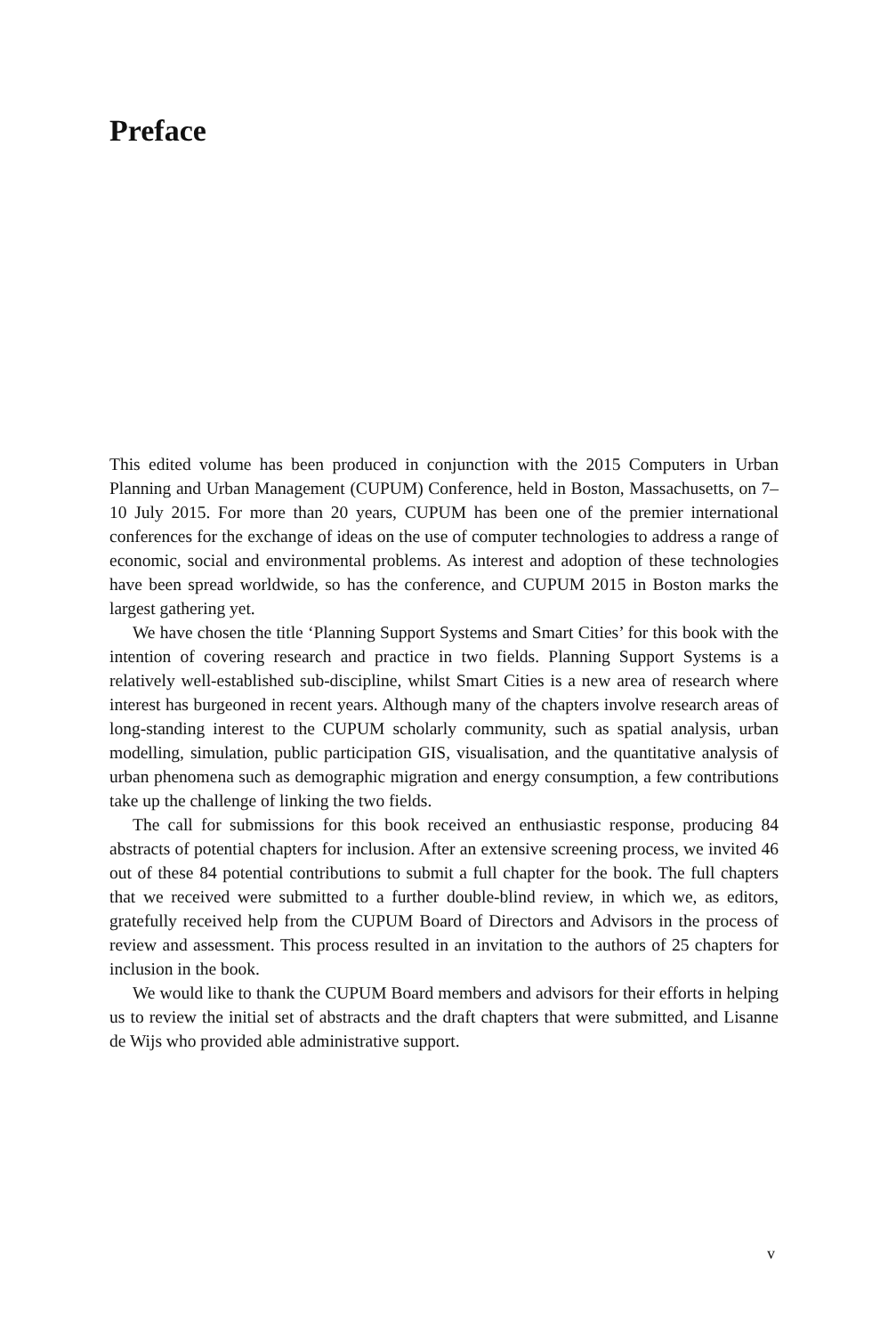Preface
This edited volume has been produced in conjunction with the 2015 Computers in Urban Planning and Urban Management (CUPUM) Conference, held in Boston, Massachusetts, on 7–10 July 2015. For more than 20 years, CUPUM has been one of the premier international conferences for the exchange of ideas on the use of computer technologies to address a range of economic, social and environmental problems. As interest and adoption of these technologies have been spread worldwide, so has the conference, and CUPUM 2015 in Boston marks the largest gathering yet.
We have chosen the title ‘Planning Support Systems and Smart Cities’ for this book with the intention of covering research and practice in two fields. Planning Support Systems is a relatively well-established sub-discipline, whilst Smart Cities is a new area of research where interest has burgeoned in recent years. Although many of the chapters involve research areas of long-standing interest to the CUPUM scholarly community, such as spatial analysis, urban modelling, simulation, public participation GIS, visualisation, and the quantitative analysis of urban phenomena such as demographic migration and energy consumption, a few contributions take up the challenge of linking the two fields.
The call for submissions for this book received an enthusiastic response, producing 84 abstracts of potential chapters for inclusion. After an extensive screening process, we invited 46 out of these 84 potential contributions to submit a full chapter for the book. The full chapters that we received were submitted to a further double-blind review, in which we, as editors, gratefully received help from the CUPUM Board of Directors and Advisors in the process of review and assessment. This process resulted in an invitation to the authors of 25 chapters for inclusion in the book.
We would like to thank the CUPUM Board members and advisors for their efforts in helping us to review the initial set of abstracts and the draft chapters that were submitted, and Lisanne de Wijs who provided able administrative support.
v